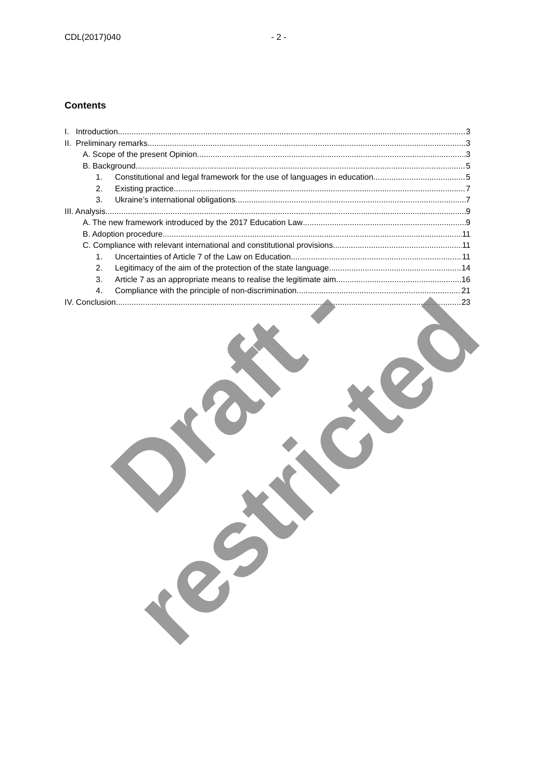CDL(2017)040 - 2 -
Contents
I. Introduction 3
II. Preliminary remarks 3
A. Scope of the present Opinion 3
B. Background 5
1. Constitutional and legal framework for the use of languages in education 5
2. Existing practice 7
3. Ukraine’s international obligations 7
III. Analysis 9
A. The new framework introduced by the 2017 Education Law 9
B. Adoption procedure 11
C. Compliance with relevant international and constitutional provisions 11
1. Uncertainties of Article 7 of the Law on Education 11
2. Legitimacy of the aim of the protection of the state language 14
3. Article 7 as an appropriate means to realise the legitimate aim 16
4. Compliance with the principle of non-discrimination 21
IV. Conclusion 23
Draft - restricted